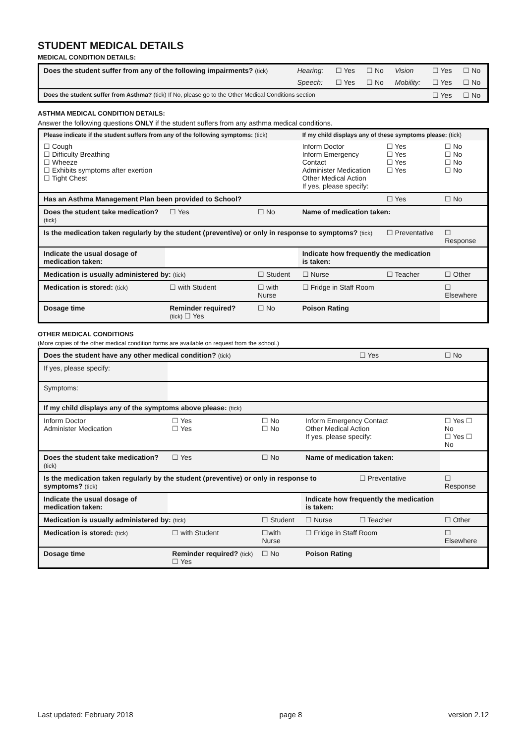STUDENT MEDICAL DETAILS
MEDICAL CONDITION DETAILS:
| Does the student suffer from any of the following impairments? (tick) | Hearing: | ☐ Yes | ☐ No | Vision | ☐ Yes | ☐ No |
| | Speech: | ☐ Yes | ☐ No | Mobility: | ☐ Yes | ☐ No |
| Does the student suffer from Asthma? (tick) If No, please go to the Other Medical Conditions section | | | | | ☐ Yes | ☐ No |
ASTHMA MEDICAL CONDITION DETAILS:
Answer the following questions ONLY if the student suffers from any asthma medical conditions.
| Please indicate if the student suffers from any of the following symptoms: (tick) | | | | If my child displays any of these symptoms please: (tick) | | |
| ☐ Cough ☐ Difficulty Breathing ☐ Wheeze ☐ Exhibits symptoms after exertion ☐ Tight Chest | | | | Inform Doctor Inform Emergency Contact Administer Medication Other Medical Action If yes, please specify: | ☐ Yes ☐ Yes ☐ Yes ☐ Yes | ☐ No ☐ No ☐ No ☐ No |
| Has an Asthma Management Plan been provided to School? | | | | | ☐ Yes | ☐ No |
| Does the student take medication? (tick) | | ☐ Yes | ☐ No | Name of medication taken: | | |
| Is the medication taken regularly by the student (preventive) or only in response to symptoms? (tick) | | | | | ☐ Preventative | ☐ Response |
| Indicate the usual dosage of medication taken: | | | | Indicate how frequently the medication is taken: | | |
| Medication is usually administered by: (tick) | | | ☐ Student | ☐ Nurse | ☐ Teacher | ☐ Other |
| Medication is stored: (tick) | | ☐ with Student | ☐ with Nurse | ☐ Fridge in Staff Room | | ☐ Elsewhere |
| Dosage time | Reminder required? (tick) ☐ Yes | | ☐ No | Poison Rating | | |
OTHER MEDICAL CONDITIONS
(More copies of the other medical condition forms are available on request from the school.)
| Does the student have any other medical condition? (tick) | | | | | ☐ Yes | ☐ No |
| If yes, please specify: | | | | | | |
| Symptoms: | | | | | | |
| If my child displays any of the symptoms above please: (tick) | | | | | | |
| Inform Doctor Administer Medication | | ☐ Yes ☐ Yes | ☐ No ☐ No | Inform Emergency Contact Other Medical Action If yes, please specify: | | ☐ Yes ☐ No ☐ Yes ☐ No |
| Does the student take medication? (tick) | | ☐ Yes | ☐ No | Name of medication taken: | | |
| Is the medication taken regularly by the student (preventive) or only in response to symptoms? (tick) | | | | | ☐ Preventative | ☐ Response |
| Indicate the usual dosage of medication taken: | | | | Indicate how frequently the medication is taken: | | |
| Medication is usually administered by: (tick) | | | ☐ Student | ☐ Nurse | ☐ Teacher | ☐ Other |
| Medication is stored: (tick) | | ☐ with Student | ☐with Nurse | ☐ Fridge in Staff Room | | ☐ Elsewhere |
| Dosage time | Reminder required? (tick) ☐ Yes | | ☐ No | Poison Rating | | |
Last updated: February 2018 page 8 version 2.12